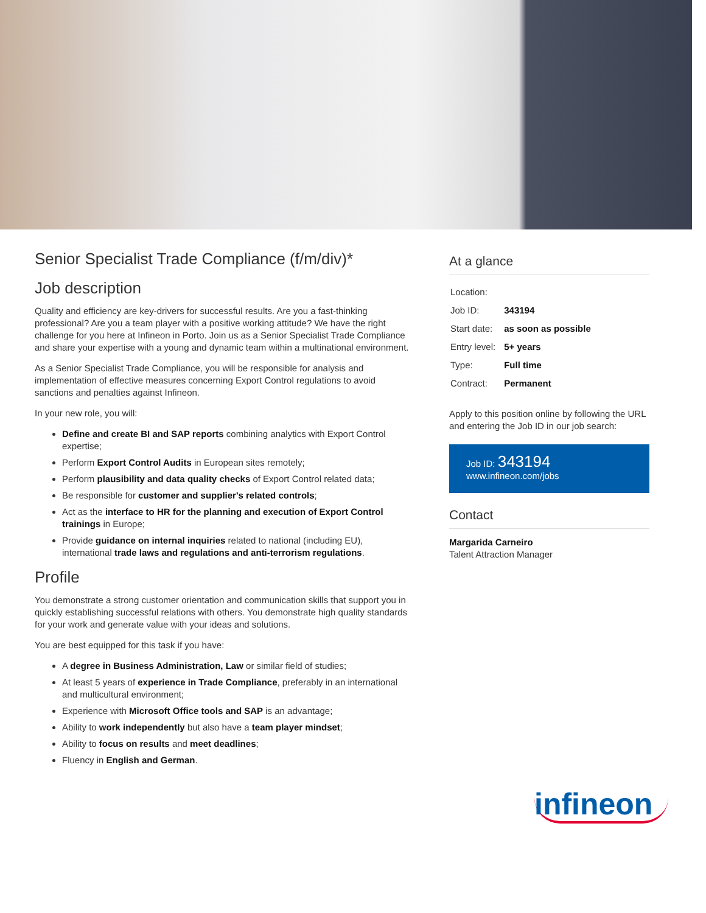Senior Specialist Trade Compliance (f/m/div)*
Job description
Quality and efficiency are key-drivers for successful results. Are you a fast-thinking professional? Are you a team player with a positive working attitude? We have the right challenge for you here at Infineon in Porto. Join us as a Senior Specialist Trade Compliance and share your expertise with a young and dynamic team within a multinational environment.
As a Senior Specialist Trade Compliance, you will be responsible for analysis and implementation of effective measures concerning Export Control regulations to avoid sanctions and penalties against Infineon.
In your new role, you will:
Define and create BI and SAP reports combining analytics with Export Control expertise;
Perform Export Control Audits in European sites remotely;
Perform plausibility and data quality checks of Export Control related data;
Be responsible for customer and supplier's related controls;
Act as the interface to HR for the planning and execution of Export Control trainings in Europe;
Provide guidance on internal inquiries related to national (including EU), international trade laws and regulations and anti-terrorism regulations.
Profile
You demonstrate a strong customer orientation and communication skills that support you in quickly establishing successful relations with others. You demonstrate high quality standards for your work and generate value with your ideas and solutions.
You are best equipped for this task if you have:
A degree in Business Administration, Law or similar field of studies;
At least 5 years of experience in Trade Compliance, preferably in an international and multicultural environment;
Experience with Microsoft Office tools and SAP is an advantage;
Ability to work independently but also have a team player mindset;
Ability to focus on results and meet deadlines;
Fluency in English and German.
At a glance
| Location: | |
| Job ID: | 343194 |
| Start date: | as soon as possible |
| Entry level: | 5+ years |
| Type: | Full time |
| Contract: | Permanent |
Apply to this position online by following the URL and entering the Job ID in our job search:
Job ID: 343194
www.infineon.com/jobs
Contact
Margarida Carneiro
Talent Attraction Manager
infineon